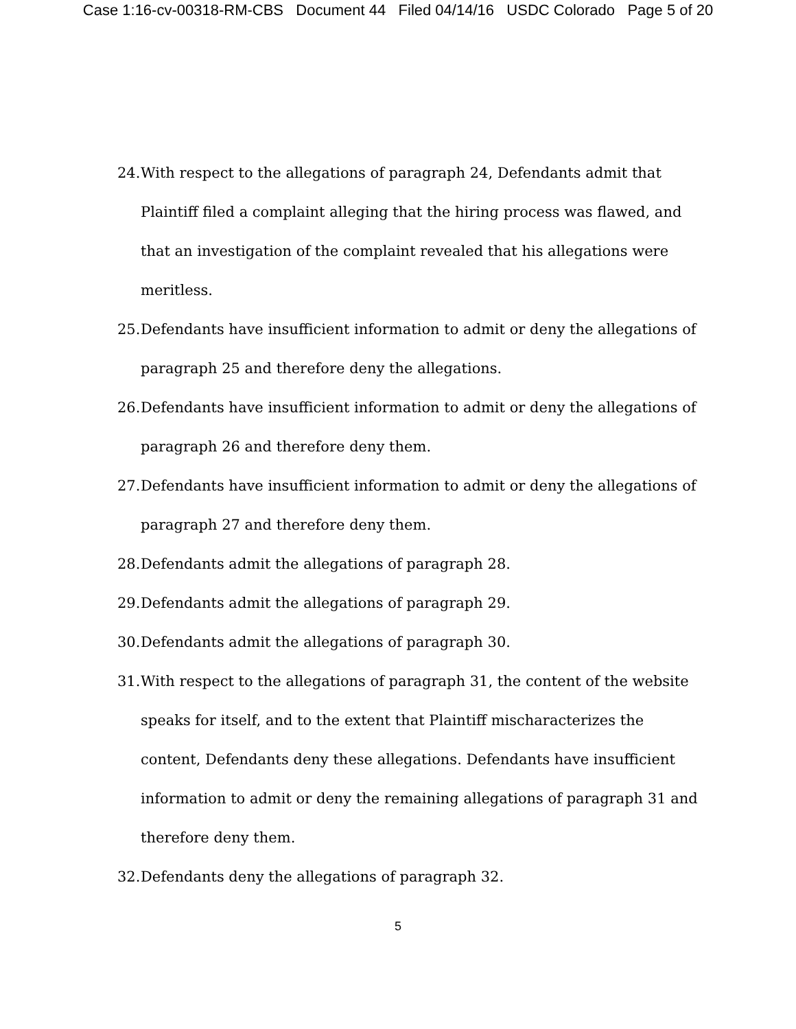Case 1:16-cv-00318-RM-CBS Document 44 Filed 04/14/16 USDC Colorado Page 5 of 20
24. With respect to the allegations of paragraph 24, Defendants admit that Plaintiff filed a complaint alleging that the hiring process was flawed, and that an investigation of the complaint revealed that his allegations were meritless.
25. Defendants have insufficient information to admit or deny the allegations of paragraph 25 and therefore deny the allegations.
26. Defendants have insufficient information to admit or deny the allegations of paragraph 26 and therefore deny them.
27. Defendants have insufficient information to admit or deny the allegations of paragraph 27 and therefore deny them.
28. Defendants admit the allegations of paragraph 28.
29. Defendants admit the allegations of paragraph 29.
30. Defendants admit the allegations of paragraph 30.
31. With respect to the allegations of paragraph 31, the content of the website speaks for itself, and to the extent that Plaintiff mischaracterizes the content, Defendants deny these allegations. Defendants have insufficient information to admit or deny the remaining allegations of paragraph 31 and therefore deny them.
32. Defendants deny the allegations of paragraph 32.
5